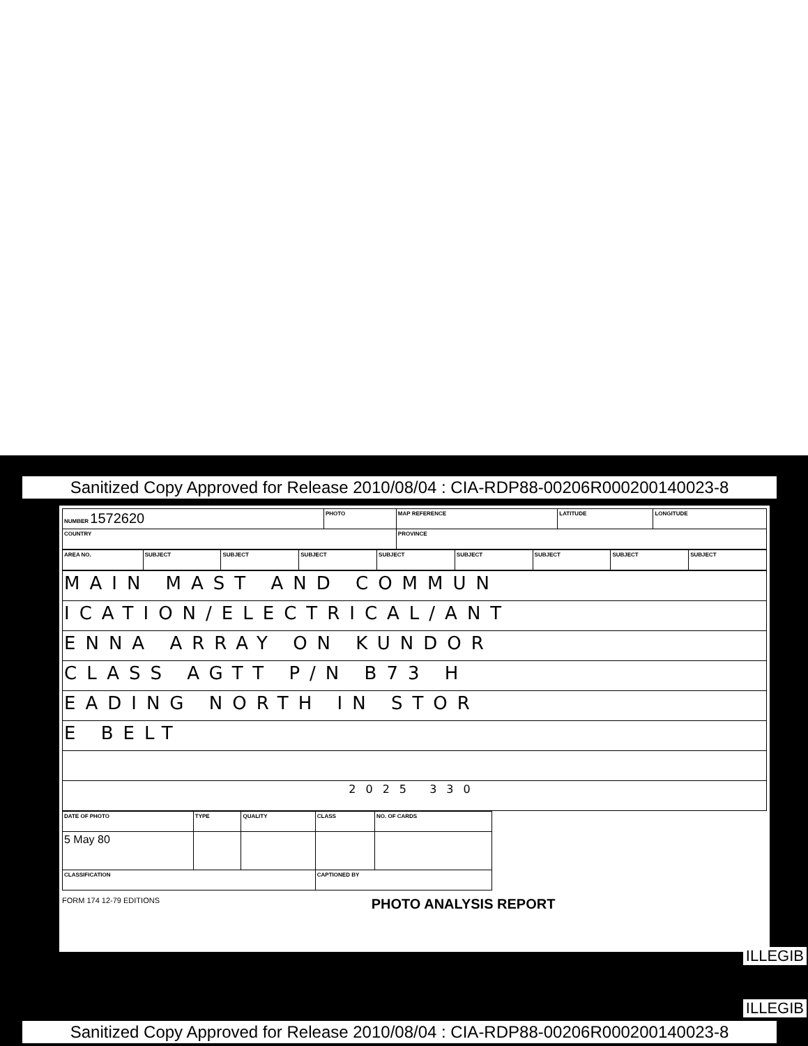Sanitized Copy Approved for Release 2010/08/04 : CIA-RDP88-00206R000200140023-8
| NUMBER 1572620 | PHOTO | MAP REFERENCE | LATITUDE | LONGITUDE |
| COUNTRY | | PROVINCE | | |
| AREA NO. | SUBJECT | SUBJECT | SUBJECT | SUBJECT | SUBJECT | SUBJECT | SUBJECT | SUBJECT |
| MAIN MAST AND COMMUN |
| ICATION/ELECTRICAL/ANT |
| ENNA ARRAY ON KUNDOR |
| CLASS AGTT P/N B73 H |
| EADING NORTH IN STOR |
| E BELT |
| 2025 330 |
| DATE OF PHOTO | TYPE | QUALITY | CLASS | NO. OF CARDS |
| 5 May 80 | | | | |
| CLASSIFICATION | | | CAPTIONED BY | |
FORM 174 12-79 EDITIONS PHOTO ANALYSIS REPORT
ILLEGIB
ILLEGIB
Sanitized Copy Approved for Release 2010/08/04 : CIA-RDP88-00206R000200140023-8